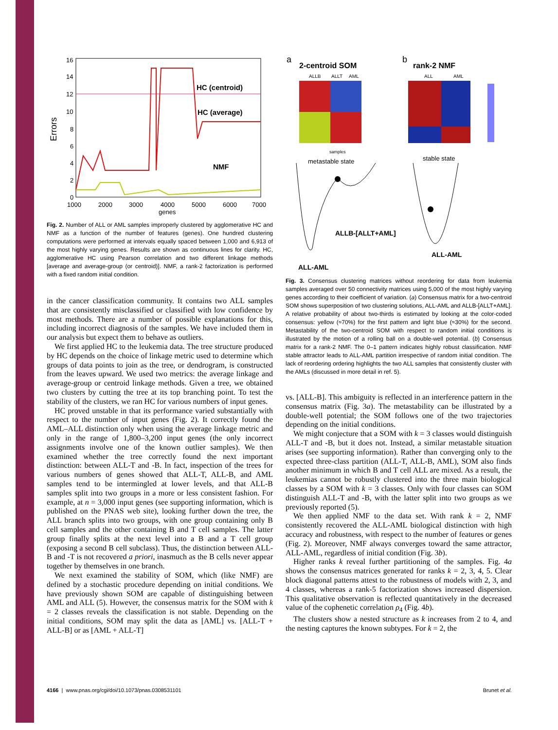16
14
12
10
8
6
4
2
0
1000
2000
3000
4000
5000
6000
7000
genes
Errors
HC (centroid)
HC (average)
NMF
Fig. 2. Number of ALL or AML samples improperly clustered by agglomerative HC and NMF as a function of the number of features (genes). One hundred clustering computations were performed at intervals equally spaced between 1,000 and 6,913 of the most highly varying genes. Results are shown as continuous lines for clarity. HC, agglomerative HC using Pearson correlation and two different linkage methods [average and average-group (or centroid)]. NMF, a rank-2 factorization is performed with a fixed random initial condition.
in the cancer classification community. It contains two ALL samples that are consistently misclassified or classified with low confidence by most methods. There are a number of possible explanations for this, including incorrect diagnosis of the samples. We have included them in our analysis but expect them to behave as outliers.
We first applied HC to the leukemia data. The tree structure produced by HC depends on the choice of linkage metric used to determine which groups of data points to join as the tree, or dendrogram, is constructed from the leaves upward. We used two metrics: the average linkage and average-group or centroid linkage methods. Given a tree, we obtained two clusters by cutting the tree at its top branching point. To test the stability of the clusters, we ran HC for various numbers of input genes.
HC proved unstable in that its performance varied substantially with respect to the number of input genes (Fig. 2). It correctly found the AML–ALL distinction only when using the average linkage metric and only in the range of 1,800–3,200 input genes (the only incorrect assignments involve one of the known outlier samples). We then examined whether the tree correctly found the next important distinction: between ALL-T and -B. In fact, inspection of the trees for various numbers of genes showed that ALL-T, ALL-B, and AML samples tend to be intermingled at lower levels, and that ALL-B samples split into two groups in a more or less consistent fashion. For example, at n = 3,000 input genes (see supporting information, which is published on the PNAS web site), looking further down the tree, the ALL branch splits into two groups, with one group containing only B cell samples and the other containing B and T cell samples. The latter group finally splits at the next level into a B and a T cell group (exposing a second B cell subclass). Thus, the distinction between ALL-B and -T is not recovered a priori, inasmuch as the B cells never appear together by themselves in one branch.
We next examined the stability of SOM, which (like NMF) are defined by a stochastic procedure depending on initial conditions. We have previously shown SOM are capable of distinguishing between AML and ALL (5). However, the consensus matrix for the SOM with k = 2 classes reveals the classification is not stable. Depending on the initial conditions, SOM may split the data as [AML] vs. [ALL-T + ALL-B] or as [AML + ALL-T]
a
2-centroid SOM
ALLB
ALLT
AML
b
rank-2 NMF
ALL
AML
samples
metastable state
stable state
ALLB-[ALLT+AML]
ALL-AML
ALL-AML
Fig. 3. Consensus clustering matrices without reordering for data from leukemia samples averaged over 50 connectivity matrices using 5,000 of the most highly varying genes according to their coefficient of variation. (a) Consensus matrix for a two-centroid SOM shows superposition of two clustering solutions, ALL-AML and ALLB-[ALLT+AML]. A relative probability of about two-thirds is estimated by looking at the color-coded consensus: yellow (≈70%) for the first pattern and light blue (≈30%) for the second. Metastability of the two-centroid SOM with respect to random initial conditions is illustrated by the motion of a rolling ball on a double-well potential. (b) Consensus matrix for a rank-2 NMF. The 0–1 pattern indicates highly robust classification. NMF stable attractor leads to ALL-AML partition irrespective of random initial condition. The lack of reordering ordering highlights the two ALL samples that consistently cluster with the AMLs (discussed in more detail in ref. 5).
vs. [ALL-B]. This ambiguity is reflected in an interference pattern in the consensus matrix (Fig. 3a). The metastability can be illustrated by a double-well potential; the SOM follows one of the two trajectories depending on the initial conditions.
We might conjecture that a SOM with k = 3 classes would distinguish ALL-T and -B, but it does not. Instead, a similar metastable situation arises (see supporting information). Rather than converging only to the expected three-class partition (ALL-T, ALL-B, AML), SOM also finds another minimum in which B and T cell ALL are mixed. As a result, the leukemias cannot be robustly clustered into the three main biological classes by a SOM with k = 3 classes. Only with four classes can SOM distinguish ALL-T and -B, with the latter split into two groups as we previously reported (5).
We then applied NMF to the data set. With rank k = 2, NMF consistently recovered the ALL-AML biological distinction with high accuracy and robustness, with respect to the number of features or genes (Fig. 2). Moreover, NMF always converges toward the same attractor, ALL-AML, regardless of initial condition (Fig. 3b).
Higher ranks k reveal further partitioning of the samples. Fig. 4a shows the consensus matrices generated for ranks k = 2, 3, 4, 5. Clear block diagonal patterns attest to the robustness of models with 2, 3, and 4 classes, whereas a rank-5 factorization shows increased dispersion. This qualitative observation is reflected quantitatively in the decreased value of the cophenetic correlation ρ<sub>4</sub> (Fig. 4b).
The clusters show a nested structure as k increases from 2 to 4, and the nesting captures the known subtypes. For k = 2, the
4166 | www.pnas.org/cgi/doi/10.1073/pnas.0308531101 Brunet et al.